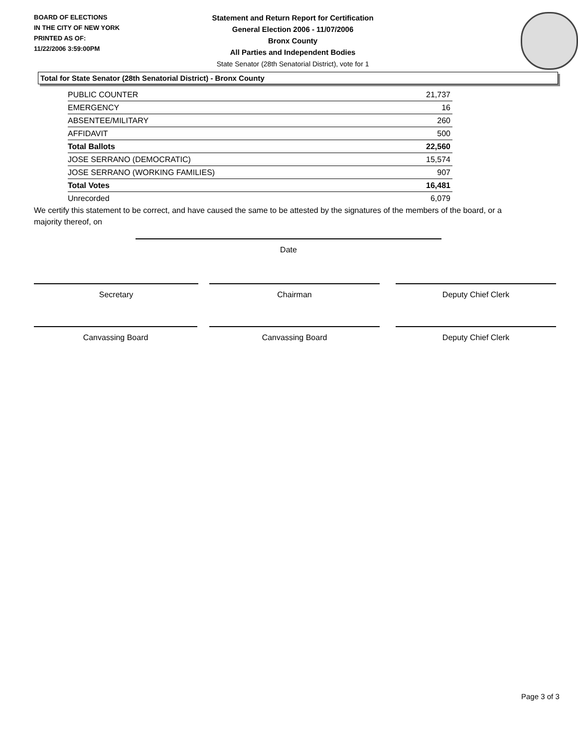BOARD OF ELECTIONS
IN THE CITY OF NEW YORK
PRINTED AS OF:
11/22/2006 3:59:00PM
Statement and Return Report for Certification
General Election 2006 - 11/07/2006
Bronx County
All Parties and Independent Bodies
State Senator (28th Senatorial District), vote for 1
Total for State Senator (28th Senatorial District) - Bronx County
| PUBLIC COUNTER | 21,737 |
| EMERGENCY | 16 |
| ABSENTEE/MILITARY | 260 |
| AFFIDAVIT | 500 |
| Total Ballots | 22,560 |
| JOSE SERRANO (DEMOCRATIC) | 15,574 |
| JOSE SERRANO (WORKING FAMILIES) | 907 |
| Total Votes | 16,481 |
| Unrecorded | 6,079 |
We certify this statement to be correct, and have caused the same to be attested by the signatures of the members of the board, or a majority thereof, on
Date
Secretary Chairman Deputy Chief Clerk
Canvassing Board Canvassing Board Deputy Chief Clerk
Page 3 of 3